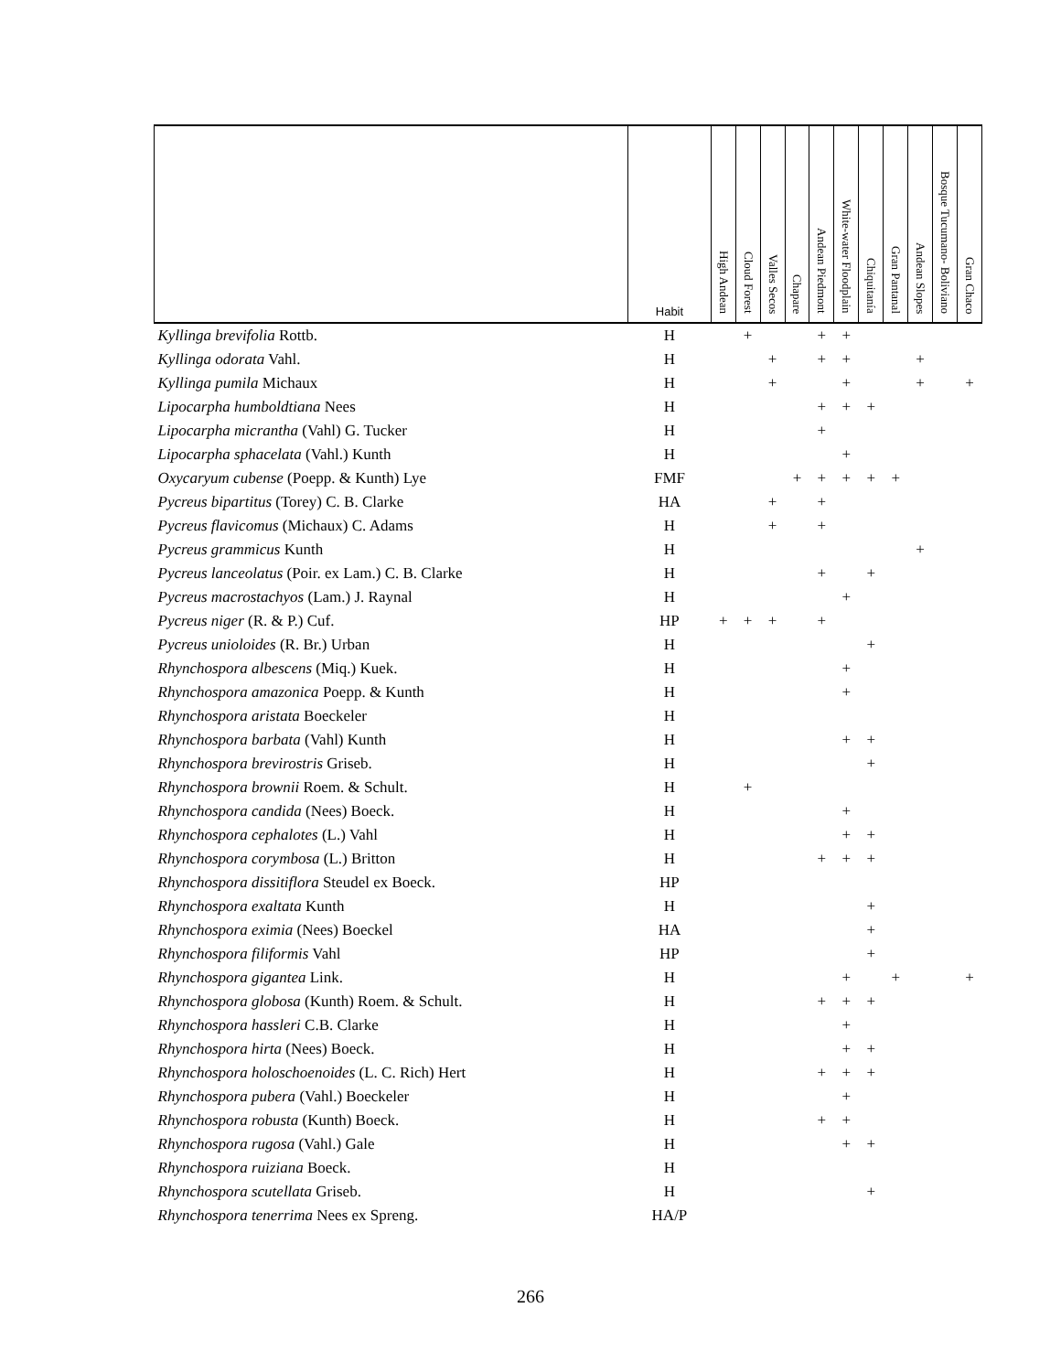| | Habit | High Andean | Cloud Forest | Valles Secos | Chapare | Andean Piedmont | White-water Floodplain | Chiquitanía | Gran Pantanal | Andean Slopes | Bosque Tucumano- Boliviano | Gran Chaco |
| --- | --- | --- | --- | --- | --- | --- | --- | --- | --- | --- | --- | --- |
| Kyllinga brevifolia Rottb. | H | | + | | | + | + | | | | | |
| Kyllinga odorata Vahl. | H | | | + | | + | + | | | + | | |
| Kyllinga pumila Michaux | H | | | + | | | + | | | + | | + |
| Lipocarpha humboldtiana Nees | H | | | | | + | + | + | | | | |
| Lipocarpha micrantha (Vahl) G. Tucker | H | | | | | + | | | | | | |
| Lipocarpha sphacelata (Vahl.) Kunth | H | | | | | | + | | | | | |
| Oxycaryum cubense (Poepp. & Kunth) Lye | FMF | | | | + | + | + | + | + | | | |
| Pycreus bipartitus (Torey) C. B. Clarke | HA | | | + | | + | | | | | | |
| Pycreus flavicomus (Michaux) C. Adams | H | | | + | | + | | | | | | |
| Pycreus grammicus Kunth | H | | | | | | | | | + | | |
| Pycreus lanceolatus (Poir. ex Lam.) C. B. Clarke | H | | | | | + | | + | | | | |
| Pycreus macrostachyos (Lam.) J. Raynal | H | | | | | | + | | | | | |
| Pycreus niger (R. & P.) Cuf. | HP | + | + | + | | + | | | | | | |
| Pycreus unioloides (R. Br.) Urban | H | | | | | | | + | | | | |
| Rhynchospora albescens (Miq.) Kuek. | H | | | | | | + | | | | | |
| Rhynchospora amazonica Poepp. & Kunth | H | | | | | | + | | | | | |
| Rhynchospora aristata Boeckeler | H | | | | | | | | | | | |
| Rhynchospora barbata (Vahl) Kunth | H | | | | | | + | + | | | | |
| Rhynchospora brevirostris Griseb. | H | | | | | | | + | | | | |
| Rhynchospora brownii Roem. & Schult. | H | | + | | | | | | | | | |
| Rhynchospora candida (Nees) Boeck. | H | | | | | | + | | | | | |
| Rhynchospora cephalotes (L.) Vahl | H | | | | | | + | + | | | | |
| Rhynchospora corymbosa (L.) Britton | H | | | | | + | + | + | | | | |
| Rhynchospora dissitiflora Steudel ex Boeck. | HP | | | | | | | | | | | |
| Rhynchospora exaltata Kunth | H | | | | | | | + | | | | |
| Rhynchospora eximia (Nees) Boeckel | HA | | | | | | | + | | | | |
| Rhynchospora filiformis Vahl | HP | | | | | | | + | | | | |
| Rhynchospora gigantea Link. | H | | | | | | + | | + | | | + |
| Rhynchospora globosa (Kunth) Roem. & Schult. | H | | | | | + | + | + | | | | |
| Rhynchospora hassleri C.B. Clarke | H | | | | | | + | | | | | |
| Rhynchospora hirta (Nees) Boeck. | H | | | | | | + | + | | | | |
| Rhynchospora holoschoenoides (L. C. Rich) Hert | H | | | | | + | + | + | | | | |
| Rhynchospora pubera (Vahl.) Boeckeler | H | | | | | | + | | | | | |
| Rhynchospora robusta (Kunth) Boeck. | H | | | | | + | + | | | | | |
| Rhynchospora rugosa (Vahl.) Gale | H | | | | | | + | + | | | | |
| Rhynchospora ruiziana Boeck. | H | | | | | | | | | | | |
| Rhynchospora scutellata Griseb. | H | | | | | | | + | | | | |
| Rhynchospora tenerrima Nees ex Spreng. | HA/P | | | | | | | | | | | |
266